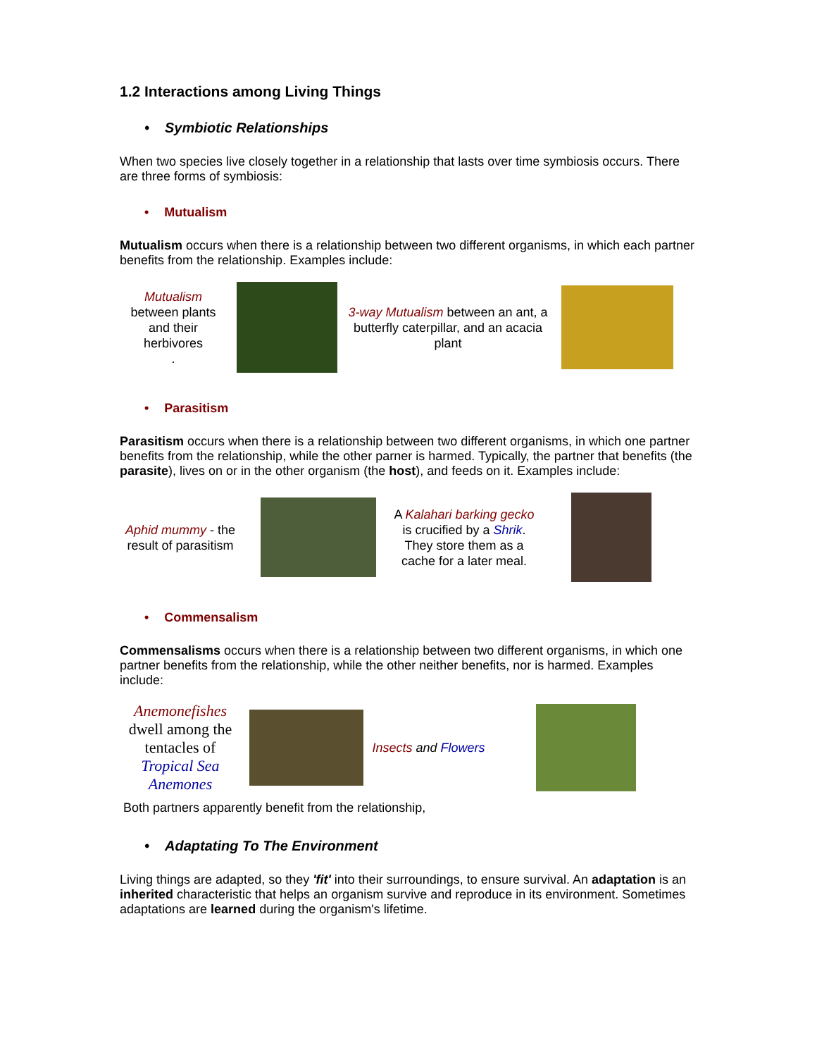1.2 Interactions among Living Things
• Symbiotic Relationships
When two species live closely together in a relationship that lasts over time symbiosis occurs. There are three forms of symbiosis:
• Mutualism
Mutualism occurs when there is a relationship between two different organisms, in which each partner benefits from the relationship. Examples include:
Mutualism
between plants and their herbivores
.
3-way Mutualism between an ant, a butterfly caterpillar, and an acacia plant
• Parasitism
Parasitism occurs when there is a relationship between two different organisms, in which one partner benefits from the relationship, while the other parner is harmed. Typically, the partner that benefits (the parasite), lives on or in the other organism (the host), and feeds on it. Examples include:
Aphid mummy - the result of parasitism
A Kalahari barking gecko is crucified by a Shrik.
They store them as a cache for a later meal.
• Commensalism
Commensalisms occurs when there is a relationship between two different organisms, in which one partner benefits from the relationship, while the other neither benefits, nor is harmed. Examples include:
Anemonefishes
dwell among the tentacles of Tropical Sea Anemones
Insects and Flowers
Both partners apparently benefit from the relationship,
• Adaptating To The Environment
Living things are adapted, so they 'fit' into their surroundings, to ensure survival. An adaptation is an inherited characteristic that helps an organism survive and reproduce in its environment. Sometimes adaptations are learned during the organism's lifetime.